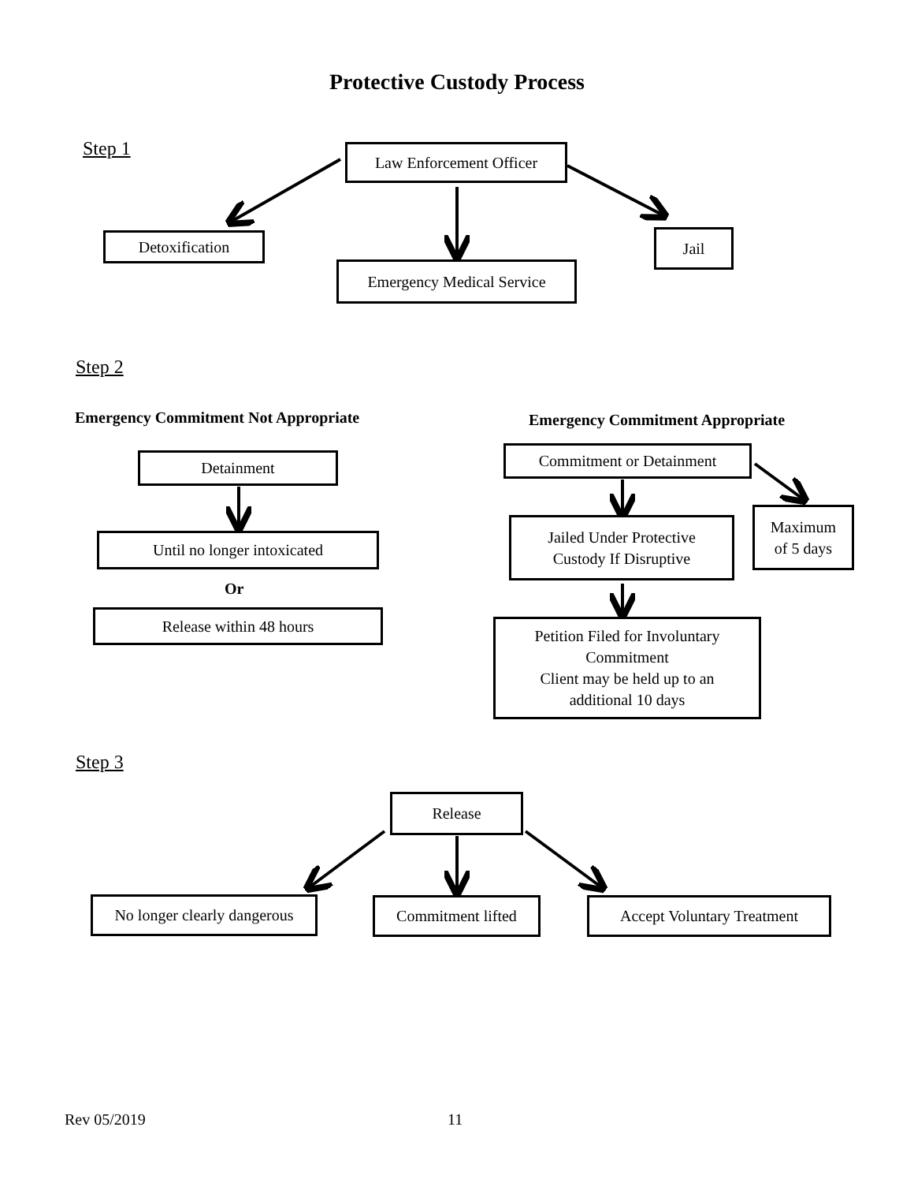Protective Custody Process
Step 1 Law Enforcement Officer
Detoxification
Emergency Medical Service
Jail
Step 2
Emergency Commitment Not Appropriate
Emergency Commitment Appropriate
Detainment Commitment or Detainment
Maximum
of 5 days
Jailed Under Protective
Custody If Disruptive
Until no longer intoxicated
Or
Release within 48 hours
Petition Filed for Involuntary
Commitment
Client may be held up to an
additional 10 days
Step 3
Release
No longer clearly dangerous
Commitment lifted
Accept Voluntary Treatment
Rev 05/2019 11